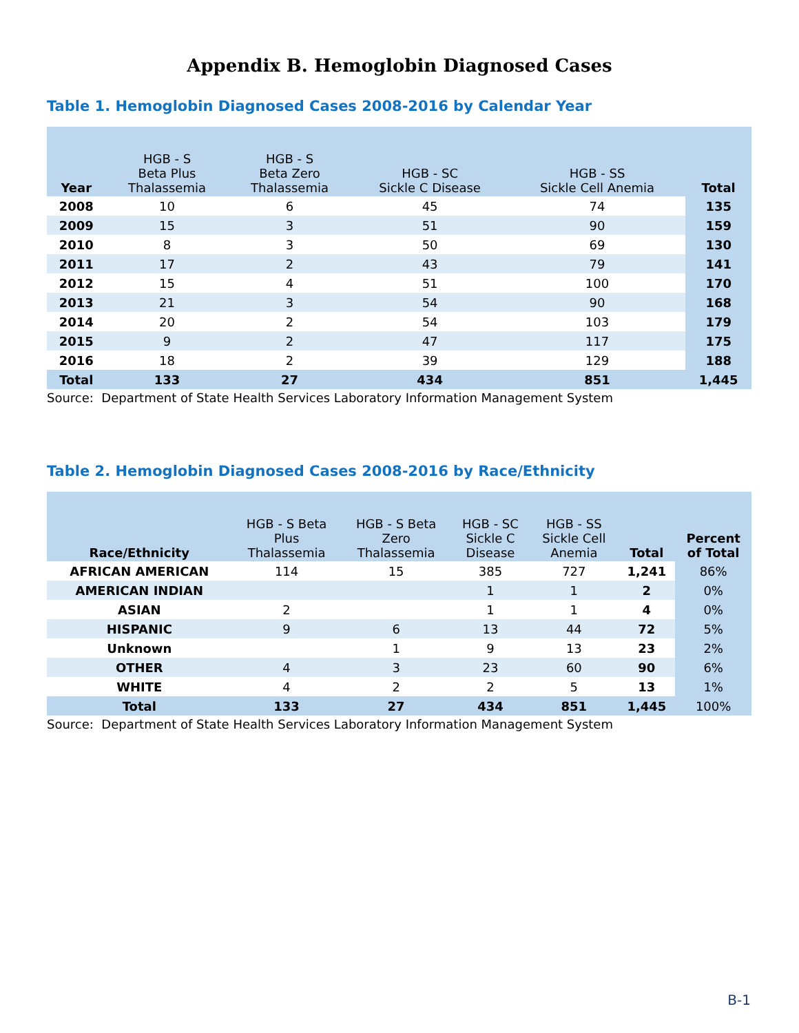Appendix B. Hemoglobin Diagnosed Cases
Table 1. Hemoglobin Diagnosed Cases 2008-2016 by Calendar Year
| Year | HGB - S Beta Plus Thalassemia | HGB - S Beta Zero Thalassemia | HGB - SC Sickle C Disease | HGB - SS Sickle Cell Anemia | Total |
| --- | --- | --- | --- | --- | --- |
| 2008 | 10 | 6 | 45 | 74 | 135 |
| 2009 | 15 | 3 | 51 | 90 | 159 |
| 2010 | 8 | 3 | 50 | 69 | 130 |
| 2011 | 17 | 2 | 43 | 79 | 141 |
| 2012 | 15 | 4 | 51 | 100 | 170 |
| 2013 | 21 | 3 | 54 | 90 | 168 |
| 2014 | 20 | 2 | 54 | 103 | 179 |
| 2015 | 9 | 2 | 47 | 117 | 175 |
| 2016 | 18 | 2 | 39 | 129 | 188 |
| Total | 133 | 27 | 434 | 851 | 1,445 |
Source: Department of State Health Services Laboratory Information Management System
Table 2. Hemoglobin Diagnosed Cases 2008-2016 by Race/Ethnicity
| Race/Ethnicity | HGB - S Beta Plus Thalassemia | HGB - S Beta Zero Thalassemia | HGB - SC Sickle C Disease | HGB - SS Sickle Cell Anemia | Total | Percent of Total |
| --- | --- | --- | --- | --- | --- | --- |
| AFRICAN AMERICAN | 114 | 15 | 385 | 727 | 1,241 | 86% |
| AMERICAN INDIAN | | | 1 | 1 | 2 | 0% |
| ASIAN | 2 | | 1 | 1 | 4 | 0% |
| HISPANIC | 9 | 6 | 13 | 44 | 72 | 5% |
| Unknown | | 1 | 9 | 13 | 23 | 2% |
| OTHER | 4 | 3 | 23 | 60 | 90 | 6% |
| WHITE | 4 | 2 | 2 | 5 | 13 | 1% |
| Total | 133 | 27 | 434 | 851 | 1,445 | 100% |
Source: Department of State Health Services Laboratory Information Management System
B-1